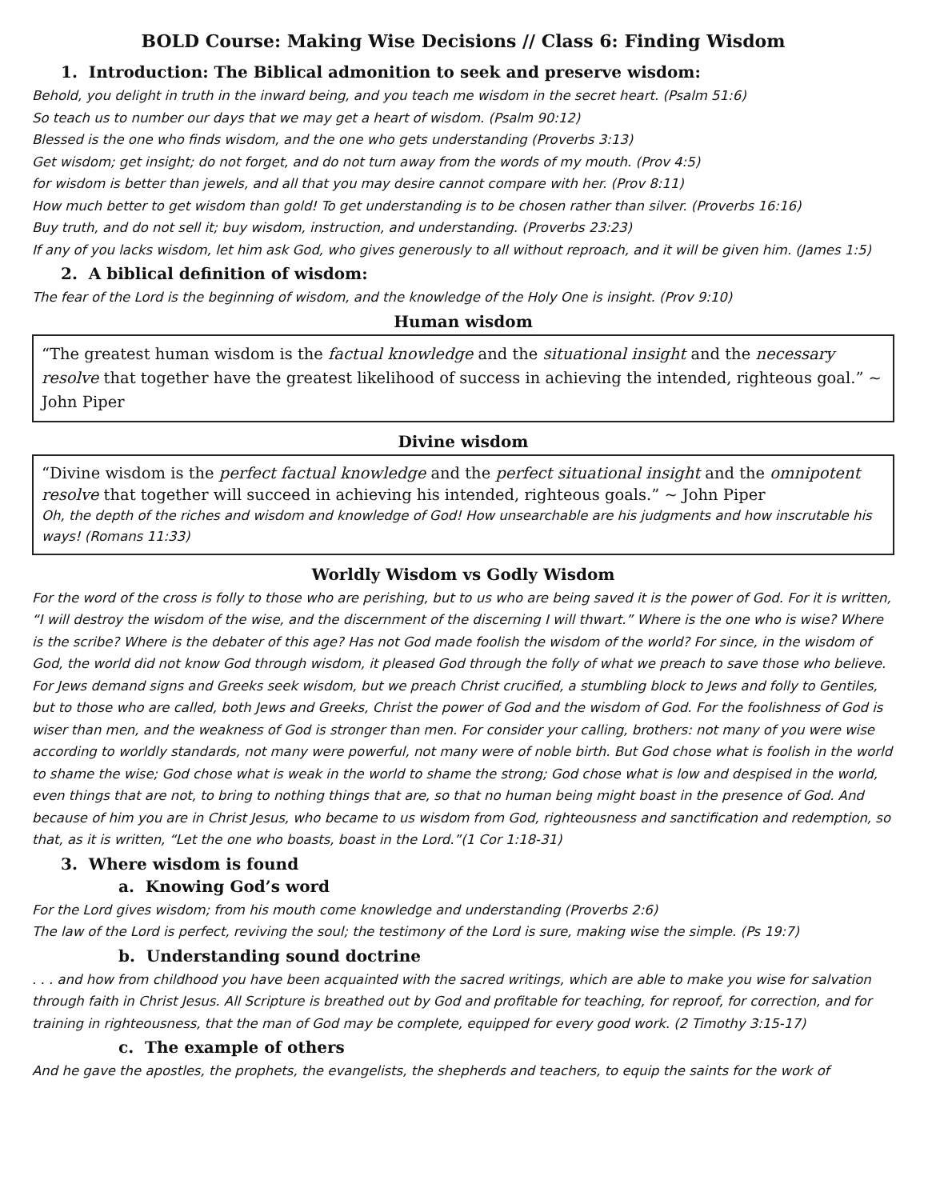BOLD Course: Making Wise Decisions // Class 6: Finding Wisdom
1. Introduction: The Biblical admonition to seek and preserve wisdom:
Behold, you delight in truth in the inward being, and you teach me wisdom in the secret heart. (Psalm 51:6)
So teach us to number our days that we may get a heart of wisdom. (Psalm 90:12)
Blessed is the one who finds wisdom, and the one who gets understanding (Proverbs 3:13)
Get wisdom; get insight; do not forget, and do not turn away from the words of my mouth. (Prov 4:5)
for wisdom is better than jewels, and all that you may desire cannot compare with her. (Prov 8:11)
How much better to get wisdom than gold! To get understanding is to be chosen rather than silver. (Proverbs 16:16)
Buy truth, and do not sell it; buy wisdom, instruction, and understanding. (Proverbs 23:23)
If any of you lacks wisdom, let him ask God, who gives generously to all without reproach, and it will be given him. (James 1:5)
2. A biblical definition of wisdom:
The fear of the Lord is the beginning of wisdom, and the knowledge of the Holy One is insight. (Prov 9:10)
Human wisdom
“The greatest human wisdom is the factual knowledge and the situational insight and the necessary resolve that together have the greatest likelihood of success in achieving the intended, righteous goal.” ~ John Piper
Divine wisdom
“Divine wisdom is the perfect factual knowledge and the perfect situational insight and the omnipotent resolve that together will succeed in achieving his intended, righteous goals.” ~ John Piper
Oh, the depth of the riches and wisdom and knowledge of God! How unsearchable are his judgments and how inscrutable his ways! (Romans 11:33)
Worldly Wisdom vs Godly Wisdom
For the word of the cross is folly to those who are perishing, but to us who are being saved it is the power of God. For it is written, “I will destroy the wisdom of the wise, and the discernment of the discerning I will thwart.” Where is the one who is wise? Where is the scribe? Where is the debater of this age? Has not God made foolish the wisdom of the world? For since, in the wisdom of God, the world did not know God through wisdom, it pleased God through the folly of what we preach to save those who believe. For Jews demand signs and Greeks seek wisdom, but we preach Christ crucified, a stumbling block to Jews and folly to Gentiles, but to those who are called, both Jews and Greeks, Christ the power of God and the wisdom of God. For the foolishness of God is wiser than men, and the weakness of God is stronger than men. For consider your calling, brothers: not many of you were wise according to worldly standards, not many were powerful, not many were of noble birth. But God chose what is foolish in the world to shame the wise; God chose what is weak in the world to shame the strong; God chose what is low and despised in the world, even things that are not, to bring to nothing things that are, so that no human being might boast in the presence of God. And because of him you are in Christ Jesus, who became to us wisdom from God, righteousness and sanctification and redemption, so that, as it is written, “Let the one who boasts, boast in the Lord.”(1 Cor 1:18-31)
3. Where wisdom is found
a. Knowing God’s word
For the Lord gives wisdom; from his mouth come knowledge and understanding (Proverbs 2:6)
The law of the Lord is perfect, reviving the soul; the testimony of the Lord is sure, making wise the simple. (Ps 19:7)
b. Understanding sound doctrine
. . . and how from childhood you have been acquainted with the sacred writings, which are able to make you wise for salvation through faith in Christ Jesus. All Scripture is breathed out by God and profitable for teaching, for reproof, for correction, and for training in righteousness, that the man of God may be complete, equipped for every good work. (2 Timothy 3:15-17)
c. The example of others
And he gave the apostles, the prophets, the evangelists, the shepherds and teachers, to equip the saints for the work of